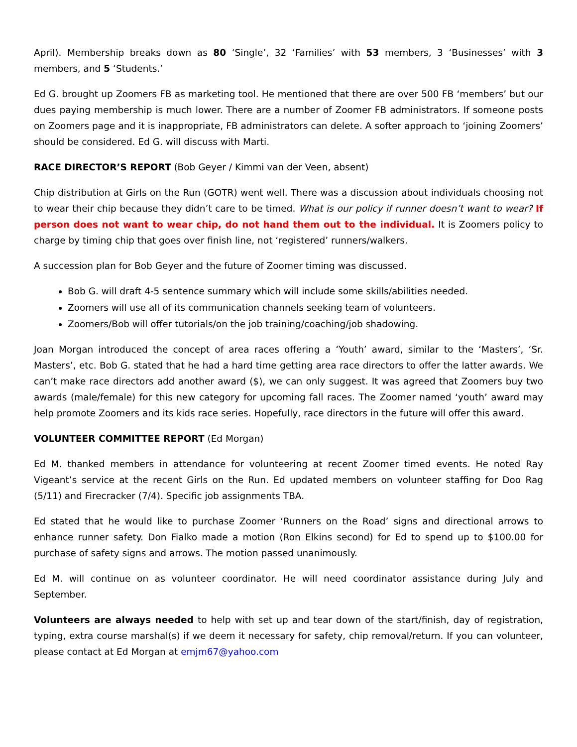April). Membership breaks down as 80 ‘Single’, 32 ‘Families’ with 53 members, 3 ‘Businesses’ with 3 members, and 5 ‘Students.’
Ed G. brought up Zoomers FB as marketing tool. He mentioned that there are over 500 FB ‘members’ but our dues paying membership is much lower. There are a number of Zoomer FB administrators. If someone posts on Zoomers page and it is inappropriate, FB administrators can delete. A softer approach to ‘joining Zoomers’ should be considered. Ed G. will discuss with Marti.
RACE DIRECTOR’S REPORT (Bob Geyer / Kimmi van der Veen, absent)
Chip distribution at Girls on the Run (GOTR) went well. There was a discussion about individuals choosing not to wear their chip because they didn’t care to be timed. What is our policy if runner doesn’t want to wear? If person does not want to wear chip, do not hand them out to the individual. It is Zoomers policy to charge by timing chip that goes over finish line, not ‘registered’ runners/walkers.
A succession plan for Bob Geyer and the future of Zoomer timing was discussed.
Bob G. will draft 4-5 sentence summary which will include some skills/abilities needed.
Zoomers will use all of its communication channels seeking team of volunteers.
Zoomers/Bob will offer tutorials/on the job training/coaching/job shadowing.
Joan Morgan introduced the concept of area races offering a ‘Youth’ award, similar to the ‘Masters’, ‘Sr. Masters’, etc. Bob G. stated that he had a hard time getting area race directors to offer the latter awards. We can’t make race directors add another award ($), we can only suggest. It was agreed that Zoomers buy two awards (male/female) for this new category for upcoming fall races. The Zoomer named ‘youth’ award may help promote Zoomers and its kids race series. Hopefully, race directors in the future will offer this award.
VOLUNTEER COMMITTEE REPORT (Ed Morgan)
Ed M. thanked members in attendance for volunteering at recent Zoomer timed events. He noted Ray Vigeant’s service at the recent Girls on the Run. Ed updated members on volunteer staffing for Doo Rag (5/11) and Firecracker (7/4). Specific job assignments TBA.
Ed stated that he would like to purchase Zoomer ‘Runners on the Road’ signs and directional arrows to enhance runner safety. Don Fialko made a motion (Ron Elkins second) for Ed to spend up to $100.00 for purchase of safety signs and arrows. The motion passed unanimously.
Ed M. will continue on as volunteer coordinator. He will need coordinator assistance during July and September.
Volunteers are always needed to help with set up and tear down of the start/finish, day of registration, typing, extra course marshal(s) if we deem it necessary for safety, chip removal/return. If you can volunteer, please contact at Ed Morgan at emjm67@yahoo.com